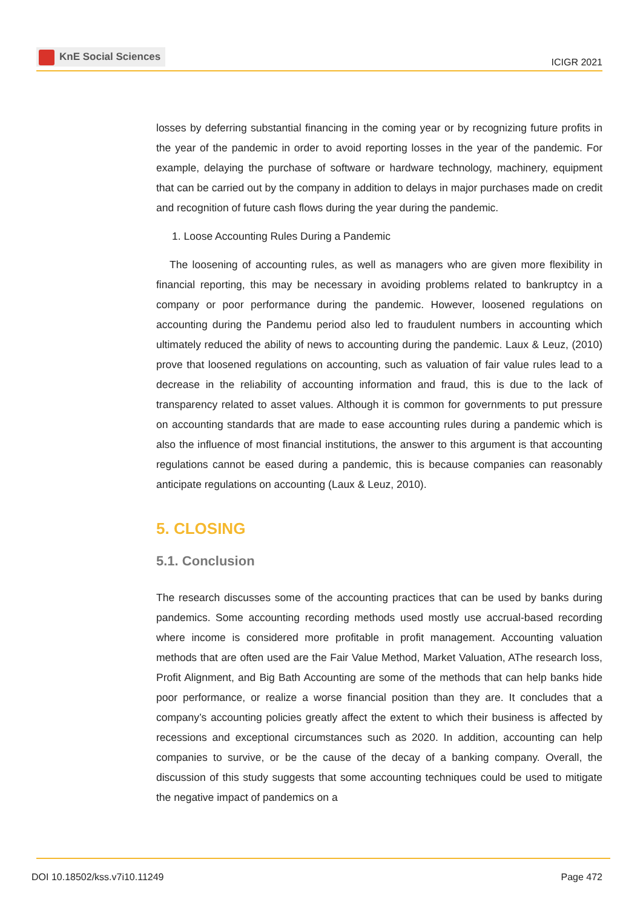KnE Social Sciences
ICIGR 2021
losses by deferring substantial financing in the coming year or by recognizing future profits in the year of the pandemic in order to avoid reporting losses in the year of the pandemic. For example, delaying the purchase of software or hardware technology, machinery, equipment that can be carried out by the company in addition to delays in major purchases made on credit and recognition of future cash flows during the year during the pandemic.
1. Loose Accounting Rules During a Pandemic
The loosening of accounting rules, as well as managers who are given more flexibility in financial reporting, this may be necessary in avoiding problems related to bankruptcy in a company or poor performance during the pandemic. However, loosened regulations on accounting during the Pandemu period also led to fraudulent numbers in accounting which ultimately reduced the ability of news to accounting during the pandemic. Laux & Leuz, (2010) prove that loosened regulations on accounting, such as valuation of fair value rules lead to a decrease in the reliability of accounting information and fraud, this is due to the lack of transparency related to asset values. Although it is common for governments to put pressure on accounting standards that are made to ease accounting rules during a pandemic which is also the influence of most financial institutions, the answer to this argument is that accounting regulations cannot be eased during a pandemic, this is because companies can reasonably anticipate regulations on accounting (Laux & Leuz, 2010).
5. CLOSING
5.1. Conclusion
The research discusses some of the accounting practices that can be used by banks during pandemics. Some accounting recording methods used mostly use accrual-based recording where income is considered more profitable in profit management. Accounting valuation methods that are often used are the Fair Value Method, Market Valuation, AThe research loss, Profit Alignment, and Big Bath Accounting are some of the methods that can help banks hide poor performance, or realize a worse financial position than they are. It concludes that a company’s accounting policies greatly affect the extent to which their business is affected by recessions and exceptional circumstances such as 2020. In addition, accounting can help companies to survive, or be the cause of the decay of a banking company. Overall, the discussion of this study suggests that some accounting techniques could be used to mitigate the negative impact of pandemics on a
DOI 10.18502/kss.v7i10.11249 Page 472